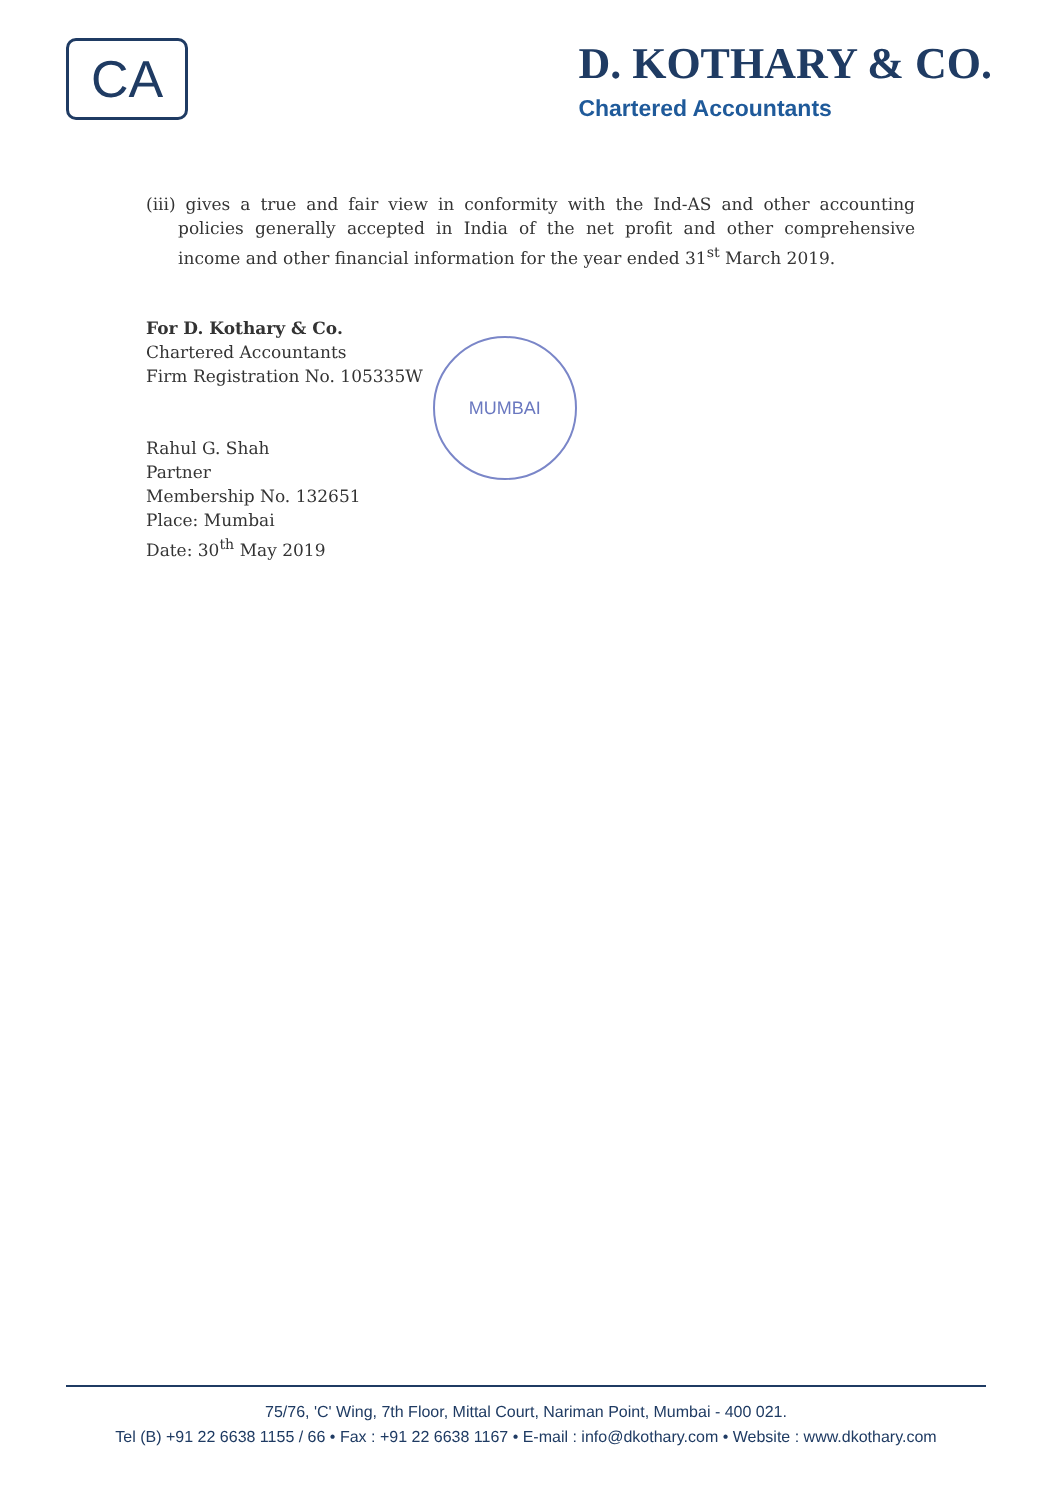CA
D. KOTHARY & CO.
Chartered Accountants
(iii) gives a true and fair view in conformity with the Ind-AS and other accounting policies generally accepted in India of the net profit and other comprehensive income and other financial information for the year ended 31<sup>st</sup> March 2019.
For D. Kothary & Co.
Chartered Accountants
Firm Registration No. 105335W
Rahul G. Shah
Partner
Membership No. 132651
Place: Mumbai
Date: 30<sup>th</sup> May 2019
MUMBAI
75/76, 'C' Wing, 7th Floor, Mittal Court, Nariman Point, Mumbai - 400 021.
Tel (B) +91 22 6638 1155 / 66 • Fax : +91 22 6638 1167 • E-mail : info@dkothary.com • Website : www.dkothary.com